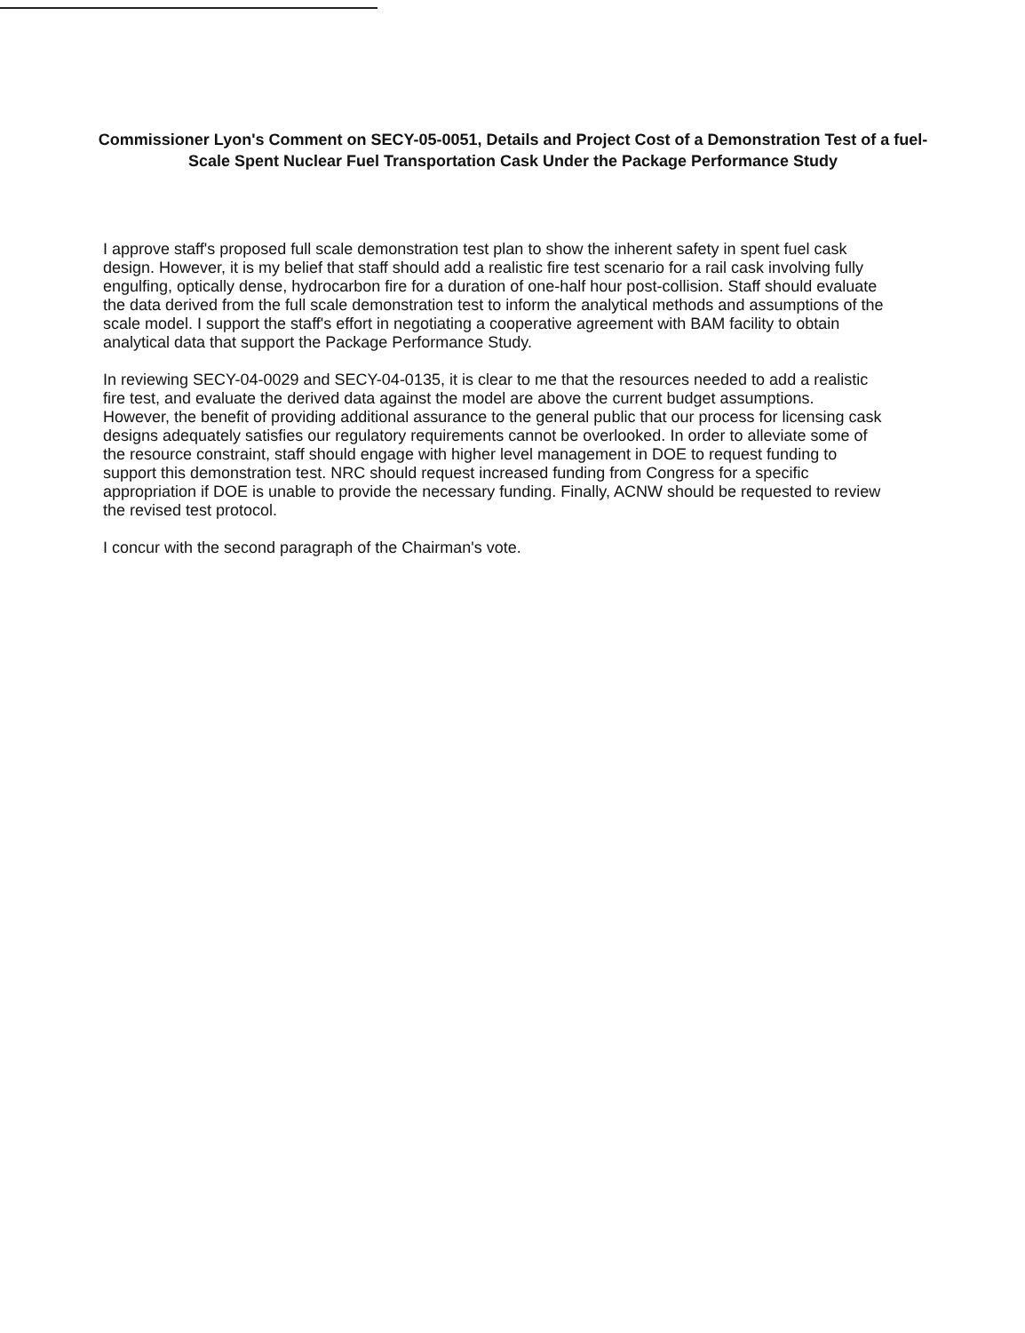Commissioner Lyon's Comment on SECY-05-0051, Details and Project Cost of a Demonstration Test of a fuel-Scale Spent Nuclear Fuel Transportation Cask Under the Package Performance Study
I approve staff's proposed full scale demonstration test plan to show the inherent safety in spent fuel cask design. However, it is my belief that staff should add a realistic fire test scenario for a rail cask involving fully engulfing, optically dense, hydrocarbon fire for a duration of one-half hour post-collision. Staff should evaluate the data derived from the full scale demonstration test to inform the analytical methods and assumptions of the scale model. I support the staff's effort in negotiating a cooperative agreement with BAM facility to obtain analytical data that support the Package Performance Study.
In reviewing SECY-04-0029 and SECY-04-0135, it is clear to me that the resources needed to add a realistic fire test, and evaluate the derived data against the model are above the current budget assumptions. However, the benefit of providing additional assurance to the general public that our process for licensing cask designs adequately satisfies our regulatory requirements cannot be overlooked. In order to alleviate some of the resource constraint, staff should engage with higher level management in DOE to request funding to support this demonstration test. NRC should request increased funding from Congress for a specific appropriation if DOE is unable to provide the necessary funding. Finally, ACNW should be requested to review the revised test protocol.
I concur with the second paragraph of the Chairman's vote.